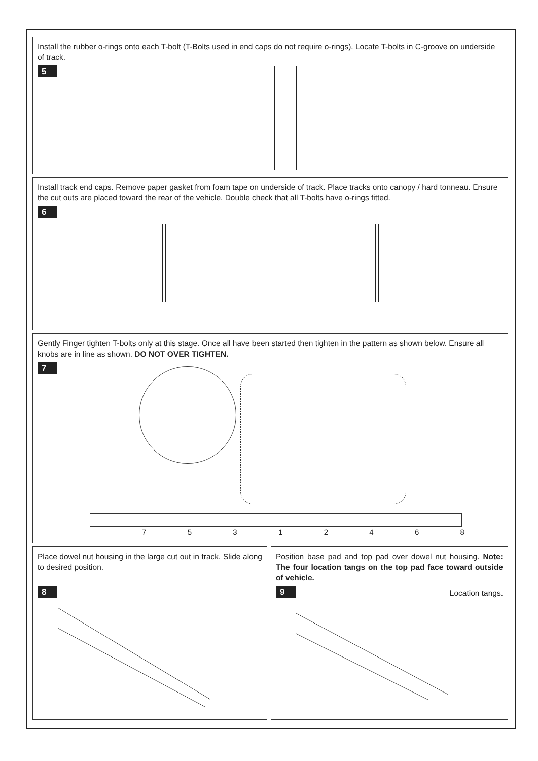Install the rubber o-rings onto each T-bolt (T-Bolts used in end caps do not require o-rings). Locate T-bolts in C-groove on underside of track.
5
Install track end caps. Remove paper gasket from foam tape on underside of track. Place tracks onto canopy / hard tonneau. Ensure the cut outs are placed toward the rear of the vehicle. Double check that all T-bolts have o-rings fitted.
6
Gently Finger tighten T-bolts only at this stage. Once all have been started then tighten in the pattern as shown below. Ensure all knobs are in line as shown. DO NOT OVER TIGHTEN.
7
7 5 3 1 2 4 6 8
Place dowel nut housing in the large cut out in track. Slide along to desired position.
8
Position base pad and top pad over dowel nut housing. Note: The four location tangs on the top pad face toward outside of vehicle.
9
Location tangs.